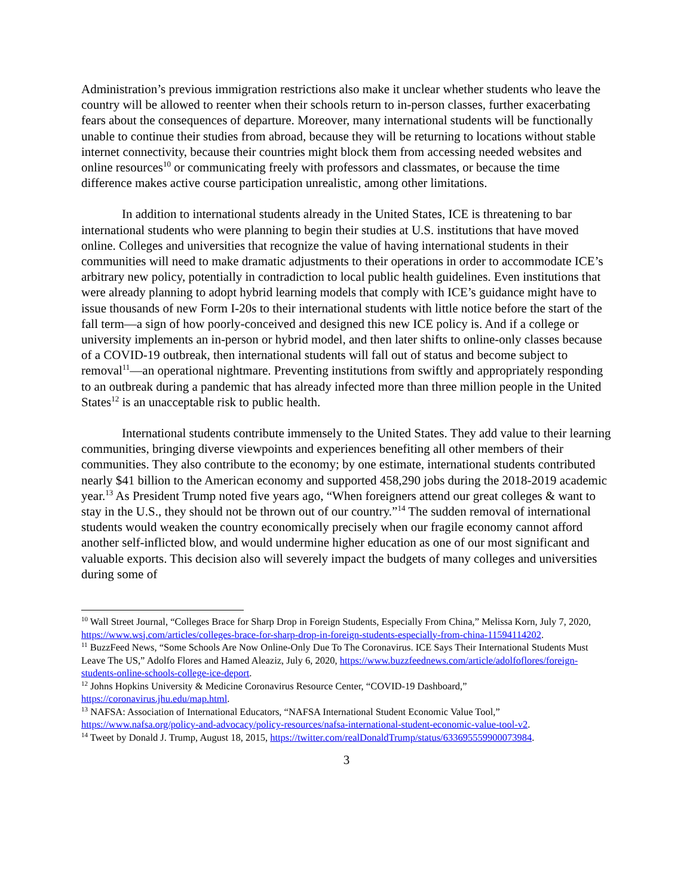Administration’s previous immigration restrictions also make it unclear whether students who leave the country will be allowed to reenter when their schools return to in-person classes, further exacerbating fears about the consequences of departure. Moreover, many international students will be functionally unable to continue their studies from abroad, because they will be returning to locations without stable internet connectivity, because their countries might block them from accessing needed websites and online resources<sup>10</sup> or communicating freely with professors and classmates, or because the time difference makes active course participation unrealistic, among other limitations.
In addition to international students already in the United States, ICE is threatening to bar international students who were planning to begin their studies at U.S. institutions that have moved online. Colleges and universities that recognize the value of having international students in their communities will need to make dramatic adjustments to their operations in order to accommodate ICE’s arbitrary new policy, potentially in contradiction to local public health guidelines. Even institutions that were already planning to adopt hybrid learning models that comply with ICE’s guidance might have to issue thousands of new Form I-20s to their international students with little notice before the start of the fall term—a sign of how poorly-conceived and designed this new ICE policy is. And if a college or university implements an in-person or hybrid model, and then later shifts to online-only classes because of a COVID-19 outbreak, then international students will fall out of status and become subject to removal<sup>11</sup>—an operational nightmare. Preventing institutions from swiftly and appropriately responding to an outbreak during a pandemic that has already infected more than three million people in the United States<sup>12</sup> is an unacceptable risk to public health.
International students contribute immensely to the United States. They add value to their learning communities, bringing diverse viewpoints and experiences benefiting all other members of their communities. They also contribute to the economy; by one estimate, international students contributed nearly $41 billion to the American economy and supported 458,290 jobs during the 2018-2019 academic year.<sup>13</sup> As President Trump noted five years ago, “When foreigners attend our great colleges & want to stay in the U.S., they should not be thrown out of our country.”<sup>14</sup> The sudden removal of international students would weaken the country economically precisely when our fragile economy cannot afford another self-inflicted blow, and would undermine higher education as one of our most significant and valuable exports. This decision also will severely impact the budgets of many colleges and universities during some of
<sup>10</sup> Wall Street Journal, “Colleges Brace for Sharp Drop in Foreign Students, Especially From China,” Melissa Korn, July 7, 2020, https://www.wsj.com/articles/colleges-brace-for-sharp-drop-in-foreign-students-especially-from-china-11594114202.
<sup>11</sup> BuzzFeed News, “Some Schools Are Now Online-Only Due To The Coronavirus. ICE Says Their International Students Must Leave The US,” Adolfo Flores and Hamed Aleaziz, July 6, 2020, https://www.buzzfeednews.com/article/adolfoflores/foreign-students-online-schools-college-ice-deport.
<sup>12</sup> Johns Hopkins University & Medicine Coronavirus Resource Center, “COVID-19 Dashboard,” https://coronavirus.jhu.edu/map.html.
<sup>13</sup> NAFSA: Association of International Educators, “NAFSA International Student Economic Value Tool,” https://www.nafsa.org/policy-and-advocacy/policy-resources/nafsa-international-student-economic-value-tool-v2.
<sup>14</sup> Tweet by Donald J. Trump, August 18, 2015, https://twitter.com/realDonaldTrump/status/633695559900073984.
3